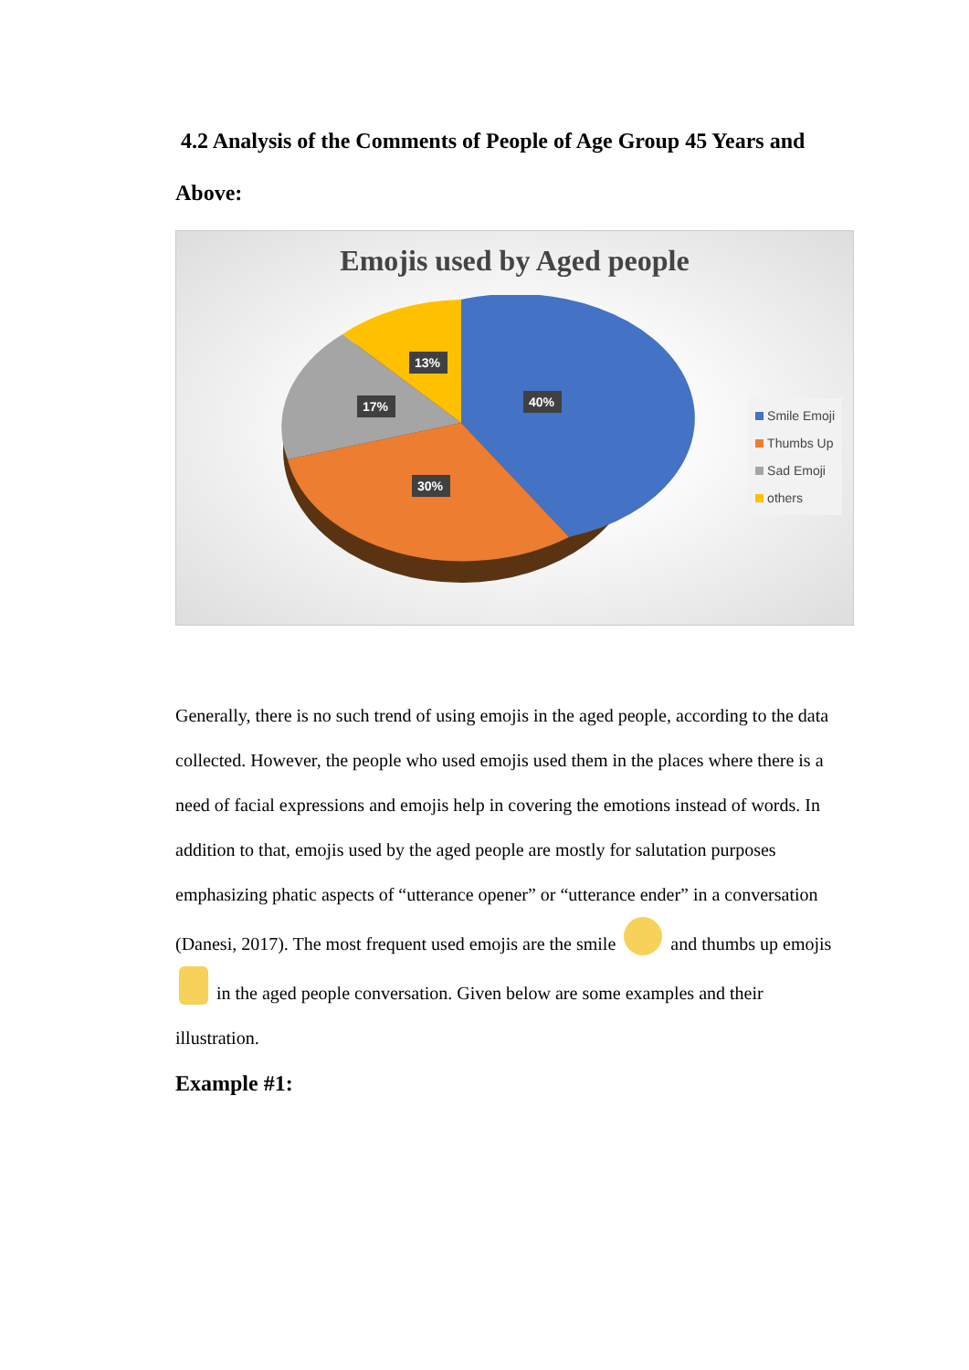4.2 Analysis of the Comments of People of Age Group 45 Years and Above:
Emojis used by Aged people
40%
30%
17%
13%
Smile Emoji
Thumbs Up
Sad Emoji
others
Generally, there is no such trend of using emojis in the aged people, according to the data collected. However, the people who used emojis used them in the places where there is a need of facial expressions and emojis help in covering the emotions instead of words. In addition to that, emojis used by the aged people are mostly for salutation purposes emphasizing phatic aspects of “utterance opener” or “utterance ender” in a conversation (Danesi, 2017). The most frequent used emojis are the smile and thumbs up emojis in the aged people conversation. Given below are some examples and their illustration.
Example #1: